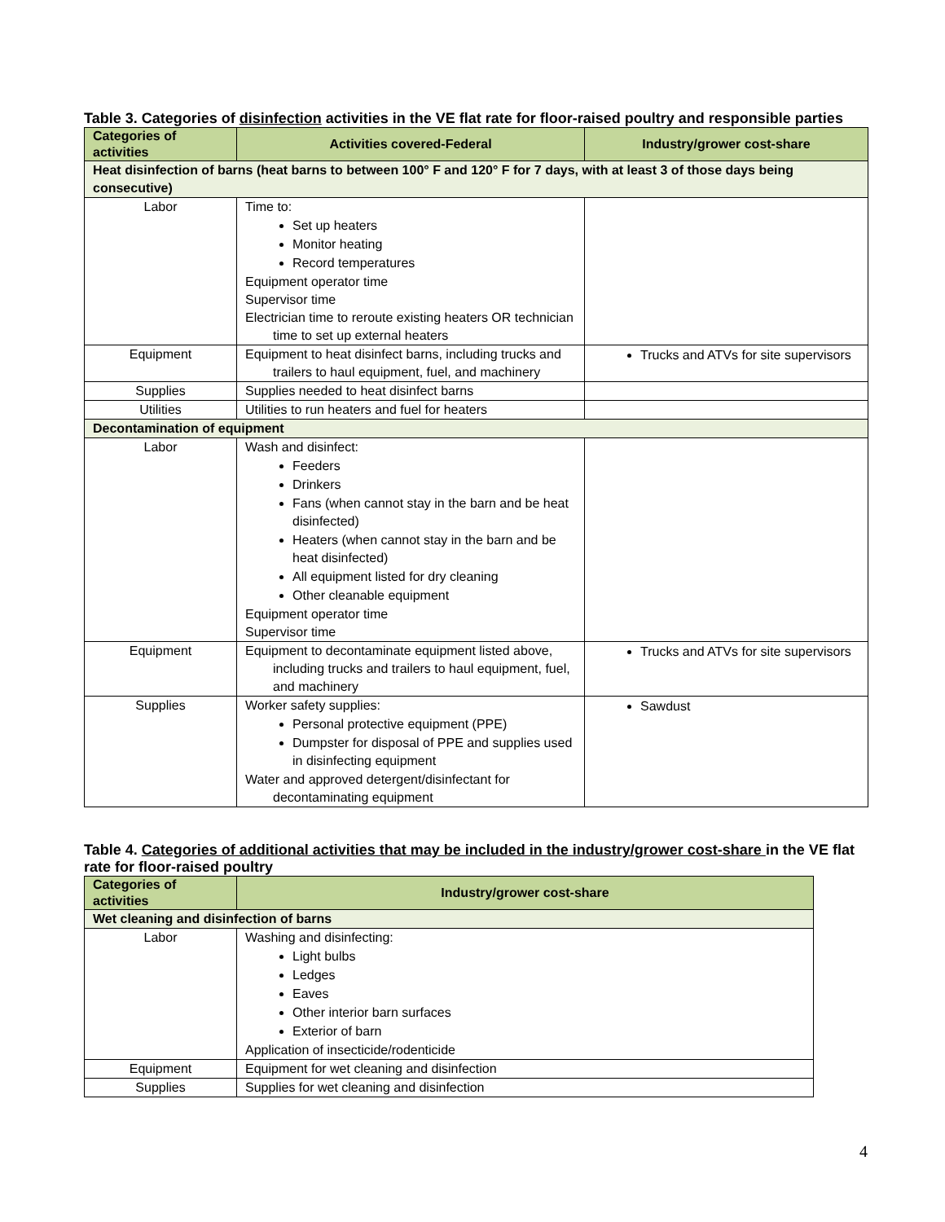Table 3. Categories of disinfection activities in the VE flat rate for floor-raised poultry and responsible parties
| Categories of activities | Activities covered-Federal | Industry/grower cost-share |
| --- | --- | --- |
| Heat disinfection of barns (heat barns to between 100° F and 120° F for 7 days, with at least 3 of those days being consecutive) | | |
| Labor | Time to: Set up heaters Monitor heating Record temperatures Equipment operator time Supervisor time Electrician time to reroute existing heaters OR technician time to set up external heaters | |
| Equipment | Equipment to heat disinfect barns, including trucks and trailers to haul equipment, fuel, and machinery | Trucks and ATVs for site supervisors |
| Supplies | Supplies needed to heat disinfect barns | |
| Utilities | Utilities to run heaters and fuel for heaters | |
| Decontamination of equipment | | |
| Labor | Wash and disinfect: Feeders Drinkers Fans (when cannot stay in the barn and be heat disinfected) Heaters (when cannot stay in the barn and be heat disinfected) All equipment listed for dry cleaning Other cleanable equipment Equipment operator time Supervisor time | |
| Equipment | Equipment to decontaminate equipment listed above, including trucks and trailers to haul equipment, fuel, and machinery | Trucks and ATVs for site supervisors |
| Supplies | Worker safety supplies: Personal protective equipment (PPE) Dumpster for disposal of PPE and supplies used in disinfecting equipment Water and approved detergent/disinfectant for decontaminating equipment | Sawdust |
Table 4. Categories of additional activities that may be included in the industry/grower cost-share in the VE flat rate for floor-raised poultry
| Categories of activities | Industry/grower cost-share |
| --- | --- |
| Wet cleaning and disinfection of barns | |
| Labor | Washing and disinfecting: Light bulbs Ledges Eaves Other interior barn surfaces Exterior of barn Application of insecticide/rodenticide |
| Equipment | Equipment for wet cleaning and disinfection |
| Supplies | Supplies for wet cleaning and disinfection |
4